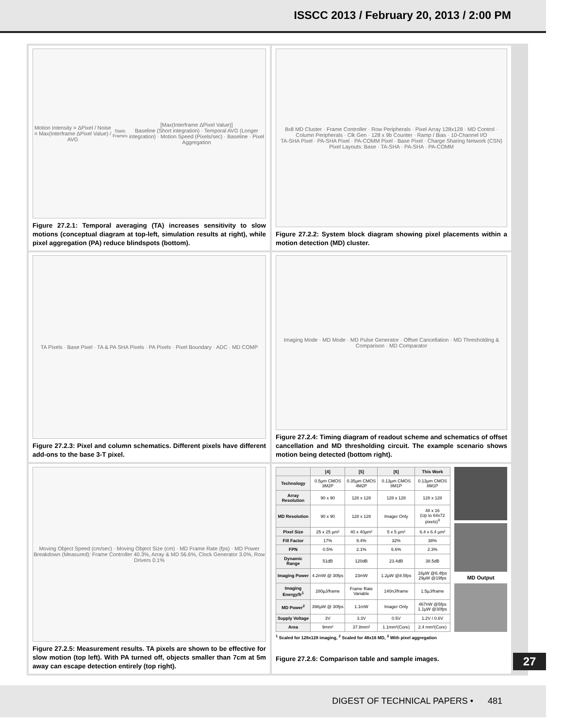ISSCC 2013 / February 20, 2013 / 2:00 PM
Motion Intensity = ΔPixel / Noise = Max(Interframe ΔPixel Value) / AVG<sub>Static Frames</sub>[Max(Interframe ΔPixel Value)]
Baseline (Short integration) · Temporal AVG (Longer integration) · Motion Speed (Pixels/sec) · Baseline · Pixel Aggregation
Figure 27.2.1: Temporal averaging (TA) increases sensitivity to slow motions (conceptual diagram at top-left, simulation results at right), while pixel aggregation (PA) reduce blindspots (bottom).
8x8 MD Cluster · Frame Controller · Row Peripherals · Pixel Array 128x128 · MD Control · Column Peripherals · Clk Gen · 128 x 9b Counter · Ramp / Bias · 10-Channel I/O
TA-SHA Pixel · PA-SHA Pixel · PA-COMM Pixel · Base Pixel · Charge Sharing Network (CSN)
Pixel Layouts: Base · TA-SHA · PA-SHA · PA-COMM
Figure 27.2.2: System block diagram showing pixel placements within a motion detection (MD) cluster.
TA Pixels · Base Pixel · TA & PA SHA Pixels · PA Pixels · Pixel Boundary · ADC · MD COMP
Figure 27.2.3: Pixel and column schematics. Different pixels have different add-ons to the base 3-T pixel.
Imaging Mode · MD Mode · MD Pulse Generator · Offset Cancellation · MD Thresholding & Comparison · MD Comparator
Figure 27.2.4: Timing diagram of readout scheme and schematics of offset cancellation and MD thresholding circuit. The example scenario shows motion being detected (bottom right).
Moving Object Speed (cm/sec) · Moving Object Size (cm) · MD Frame Rate (fps) · MD Power Breakdown (Measured): Frame Controller 40.3%, Array & MD 56.6%, Clock Generator 3.0%, Row Drivers 0.1%
Figure 27.2.5: Measurement results. TA pixels are shown to be effective for slow motion (top left). With PA turned off, objects smaller than 7cm at 5m away can escape detection entirely (top right).
| | [4] | [5] | [6] | This Work |
| --- | --- | --- | --- | --- |
| Technology | 0.5µm CMOS 3M2P | 0.35µm CMOS 4M2P | 0.13µm CMOS 8M1P | 0.13µm CMOS 8M1P |
| Array Resolution | 90 x 90 | 128 x 128 | 128 x 128 | 128 x 128 |
| MD Resolution | 90 x 90 | 128 x 128 | Imager Only | 48 x 16 (Up to 64x72 pixels)<sup>3</sup> |
| Pixel Size | 25 x 25 µm² | 40 x 40µm² | 5 x 5 µm² | 6.4 x 6.4 µm² |
| Fill Factor | 17% | 9.4% | 32% | 38% |
| FPN | 0.5% | 2.1% | 6.6% | 2.3% |
| Dynamic Range | 51dB | 120dB | 23.4dB | 38.5dB |
| Imaging Power | 4.2mW @ 30fps | 23mW | 1.2µW @8.5fps | 16µW @6.4fps 29µW @19fps |
| Imaging Energy/fr<sup>1</sup> | 280µJ/frame | Frame Rate Variable | 140nJ/frame | 1.5µJ/frame |
| MD Power<sup>2</sup> | 398µW @ 30fps | 1.1mW | Imager Only | 467nW @5fps 1.1µW @30fps |
| Supply Voltage | 3V | 3.3V | 0.5V | 1.2V / 0.6V |
| Area | 9mm² | 37.8mm² | 1.1mm²(Core) | 2.4 mm²(Core) |
MD Output
<sup>1</sup> Scaled for 128x128 imaging, <sup>2</sup> Scaled for 48x16 MD, <sup>3</sup> With pixel aggregation
Figure 27.2.6: Comparison table and sample images.
27
DIGEST OF TECHNICAL PAPERS • 481